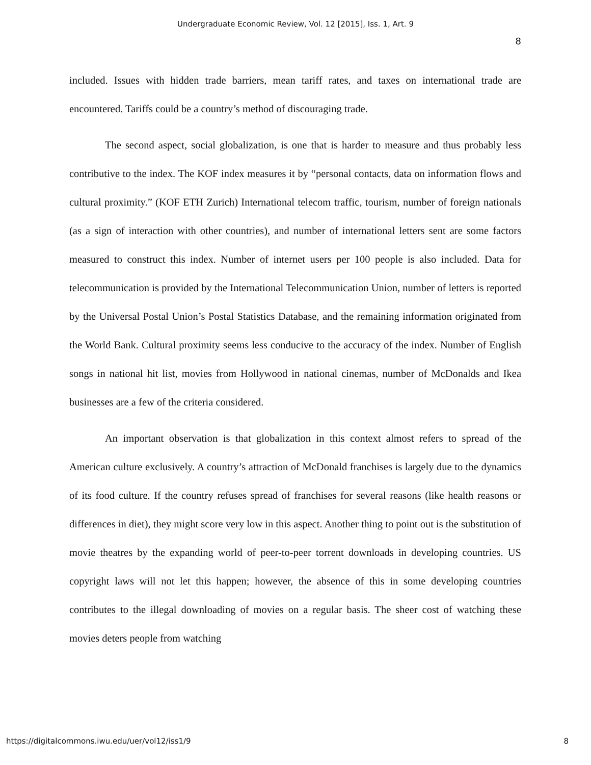Undergraduate Economic Review, Vol. 12 [2015], Iss. 1, Art. 9
8
included. Issues with hidden trade barriers, mean tariff rates, and taxes on international trade are encountered. Tariffs could be a country’s method of discouraging trade.
The second aspect, social globalization, is one that is harder to measure and thus probably less contributive to the index. The KOF index measures it by “personal contacts, data on information flows and cultural proximity.” (KOF ETH Zurich) International telecom traffic, tourism, number of foreign nationals (as a sign of interaction with other countries), and number of international letters sent are some factors measured to construct this index. Number of internet users per 100 people is also included. Data for telecommunication is provided by the International Telecommunication Union, number of letters is reported by the Universal Postal Union’s Postal Statistics Database, and the remaining information originated from the World Bank. Cultural proximity seems less conducive to the accuracy of the index. Number of English songs in national hit list, movies from Hollywood in national cinemas, number of McDonalds and Ikea businesses are a few of the criteria considered.
An important observation is that globalization in this context almost refers to spread of the American culture exclusively. A country’s attraction of McDonald franchises is largely due to the dynamics of its food culture. If the country refuses spread of franchises for several reasons (like health reasons or differences in diet), they might score very low in this aspect. Another thing to point out is the substitution of movie theatres by the expanding world of peer-to-peer torrent downloads in developing countries. US copyright laws will not let this happen; however, the absence of this in some developing countries contributes to the illegal downloading of movies on a regular basis. The sheer cost of watching these movies deters people from watching
https://digitalcommons.iwu.edu/uer/vol12/iss1/9 8